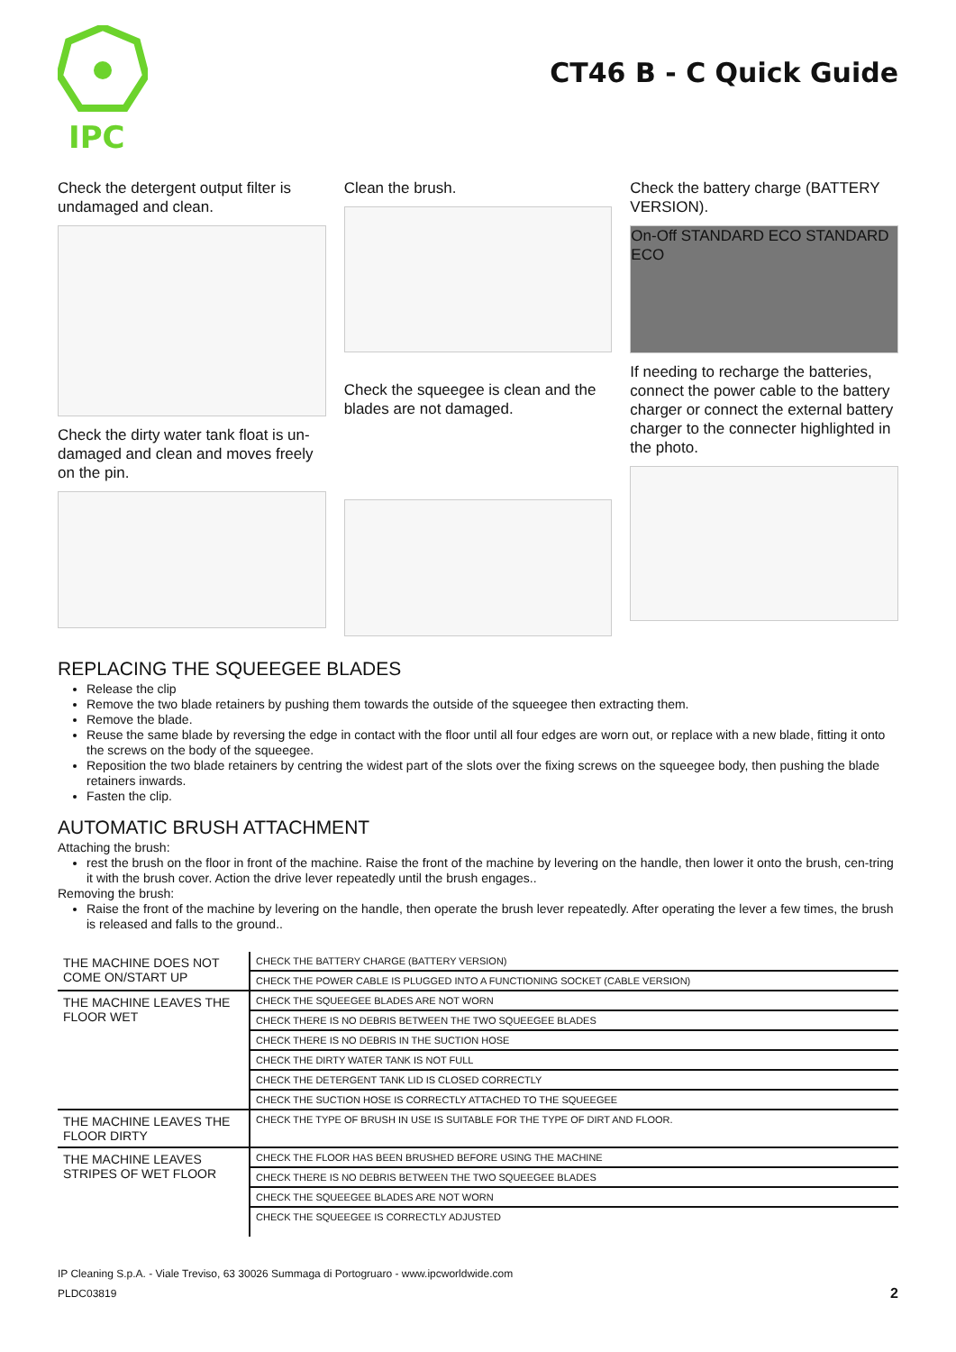IPC
CT46 B - C Quick Guide
Check the detergent output filter is undamaged and clean.
Check the dirty water tank float is un-damaged and clean and moves freely on the pin.
Clean the brush.
Check the squeegee is clean and the blades are not damaged.
Check the battery charge (BATTERY VERSION).
On-Off STANDARD ECO STANDARD ECO
If needing to recharge the batteries, connect the power cable to the battery charger or connect the external battery charger to the connecter highlighted in the photo.
REPLACING THE SQUEEGEE BLADES
Release the clip
Remove the two blade retainers by pushing them towards the outside of the squeegee then extracting them.
Remove the blade.
Reuse the same blade by reversing the edge in contact with the floor until all four edges are worn out, or replace with a new blade, fitting it onto the screws on the body of the squeegee.
Reposition the two blade retainers by centring the widest part of the slots over the fixing screws on the squeegee body, then pushing the blade retainers inwards.
Fasten the clip.
AUTOMATIC BRUSH ATTACHMENT
Attaching the brush:
rest the brush on the floor in front of the machine. Raise the front of the machine by levering on the handle, then lower it onto the brush, cen-tring it with the brush cover. Action the drive lever repeatedly until the brush engages..
Removing the brush:
Raise the front of the machine by levering on the handle, then operate the brush lever repeatedly. After operating the lever a few times, the brush is released and falls to the ground..
| THE MACHINE DOES NOT COME ON/START UP | CHECK THE BATTERY CHARGE (BATTERY VERSION) |
| | CHECK THE POWER CABLE IS PLUGGED INTO A FUNCTIONING SOCKET (CABLE VERSION) |
| THE MACHINE LEAVES THE FLOOR WET | CHECK THE SQUEEGEE BLADES ARE NOT WORN |
| | CHECK THERE IS NO DEBRIS BETWEEN THE TWO SQUEEGEE BLADES |
| | CHECK THERE IS NO DEBRIS IN THE SUCTION HOSE |
| | CHECK THE DIRTY WATER TANK IS NOT FULL |
| | CHECK THE DETERGENT TANK LID IS CLOSED CORRECTLY |
| | CHECK THE SUCTION HOSE IS CORRECTLY ATTACHED TO THE SQUEEGEE |
| THE MACHINE LEAVES THE FLOOR DIRTY | CHECK THE TYPE OF BRUSH IN USE IS SUITABLE FOR THE TYPE OF DIRT AND FLOOR. |
| THE MACHINE LEAVES STRIPES OF WET FLOOR | CHECK THE FLOOR HAS BEEN BRUSHED BEFORE USING THE MACHINE |
| | CHECK THERE IS NO DEBRIS BETWEEN THE TWO SQUEEGEE BLADES |
| | CHECK THE SQUEEGEE BLADES ARE NOT WORN |
| | CHECK THE SQUEEGEE IS CORRECTLY ADJUSTED |
IP Cleaning S.p.A. - Viale Treviso, 63 30026 Summaga di Portogruaro - www.ipcworldwide.com
PLDC03819 2